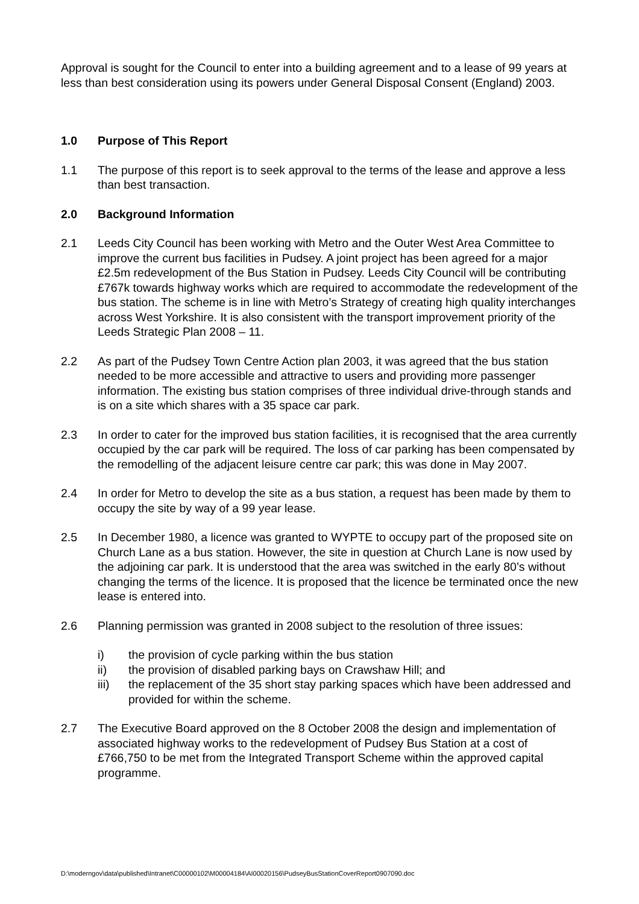Approval is sought for the Council to enter into a building agreement and to a lease of 99 years at less than best consideration using its powers under General Disposal Consent (England) 2003.
1.0 Purpose of This Report
1.1 The purpose of this report is to seek approval to the terms of the lease and approve a less than best transaction.
2.0 Background Information
2.1 Leeds City Council has been working with Metro and the Outer West Area Committee to improve the current bus facilities in Pudsey. A joint project has been agreed for a major £2.5m redevelopment of the Bus Station in Pudsey. Leeds City Council will be contributing £767k towards highway works which are required to accommodate the redevelopment of the bus station. The scheme is in line with Metro’s Strategy of creating high quality interchanges across West Yorkshire. It is also consistent with the transport improvement priority of the Leeds Strategic Plan 2008 – 11.
2.2 As part of the Pudsey Town Centre Action plan 2003, it was agreed that the bus station needed to be more accessible and attractive to users and providing more passenger information. The existing bus station comprises of three individual drive-through stands and is on a site which shares with a 35 space car park.
2.3 In order to cater for the improved bus station facilities, it is recognised that the area currently occupied by the car park will be required. The loss of car parking has been compensated by the remodelling of the adjacent leisure centre car park; this was done in May 2007.
2.4 In order for Metro to develop the site as a bus station, a request has been made by them to occupy the site by way of a 99 year lease.
2.5 In December 1980, a licence was granted to WYPTE to occupy part of the proposed site on Church Lane as a bus station. However, the site in question at Church Lane is now used by the adjoining car park. It is understood that the area was switched in the early 80’s without changing the terms of the licence. It is proposed that the licence be terminated once the new lease is entered into.
2.6 Planning permission was granted in 2008 subject to the resolution of three issues:
i) the provision of cycle parking within the bus station
ii) the provision of disabled parking bays on Crawshaw Hill; and
iii) the replacement of the 35 short stay parking spaces which have been addressed and provided for within the scheme.
2.7 The Executive Board approved on the 8 October 2008 the design and implementation of associated highway works to the redevelopment of Pudsey Bus Station at a cost of £766,750 to be met from the Integrated Transport Scheme within the approved capital programme.
D:\moderngov\data\published\Intranet\C00000102\M00004184\AI00020156\PudseyBusStationCoverReport0907090.doc